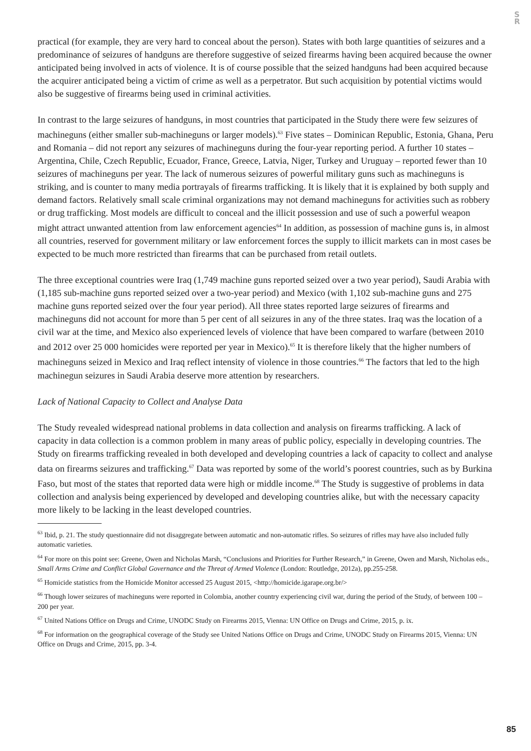S
R
practical (for example, they are very hard to conceal about the person). States with both large quantities of seizures and a predominance of seizures of handguns are therefore suggestive of seized firearms having been acquired because the owner anticipated being involved in acts of violence. It is of course possible that the seized handguns had been acquired because the acquirer anticipated being a victim of crime as well as a perpetrator. But such acquisition by potential victims would also be suggestive of firearms being used in criminal activities.
In contrast to the large seizures of handguns, in most countries that participated in the Study there were few seizures of machineguns (either smaller sub-machineguns or larger models).<sup>63</sup> Five states – Dominican Republic, Estonia, Ghana, Peru and Romania – did not report any seizures of machineguns during the four-year reporting period. A further 10 states – Argentina, Chile, Czech Republic, Ecuador, France, Greece, Latvia, Niger, Turkey and Uruguay – reported fewer than 10 seizures of machineguns per year. The lack of numerous seizures of powerful military guns such as machineguns is striking, and is counter to many media portrayals of firearms trafficking. It is likely that it is explained by both supply and demand factors. Relatively small scale criminal organizations may not demand machineguns for activities such as robbery or drug trafficking. Most models are difficult to conceal and the illicit possession and use of such a powerful weapon might attract unwanted attention from law enforcement agencies<sup>64</sup> In addition, as possession of machine guns is, in almost all countries, reserved for government military or law enforcement forces the supply to illicit markets can in most cases be expected to be much more restricted than firearms that can be purchased from retail outlets.
The three exceptional countries were Iraq (1,749 machine guns reported seized over a two year period), Saudi Arabia with (1,185 sub-machine guns reported seized over a two-year period) and Mexico (with 1,102 sub-machine guns and 275 machine guns reported seized over the four year period). All three states reported large seizures of firearms and machineguns did not account for more than 5 per cent of all seizures in any of the three states. Iraq was the location of a civil war at the time, and Mexico also experienced levels of violence that have been compared to warfare (between 2010 and 2012 over 25 000 homicides were reported per year in Mexico).<sup>65</sup> It is therefore likely that the higher numbers of machineguns seized in Mexico and Iraq reflect intensity of violence in those countries.<sup>66</sup> The factors that led to the high machinegun seizures in Saudi Arabia deserve more attention by researchers.
Lack of National Capacity to Collect and Analyse Data
The Study revealed widespread national problems in data collection and analysis on firearms trafficking. A lack of capacity in data collection is a common problem in many areas of public policy, especially in developing countries. The Study on firearms trafficking revealed in both developed and developing countries a lack of capacity to collect and analyse data on firearms seizures and trafficking.<sup>67</sup> Data was reported by some of the world’s poorest countries, such as by Burkina Faso, but most of the states that reported data were high or middle income.<sup>68</sup> The Study is suggestive of problems in data collection and analysis being experienced by developed and developing countries alike, but with the necessary capacity more likely to be lacking in the least developed countries.
<sup>63</sup> Ibid, p. 21. The study questionnaire did not disaggregate between automatic and non-automatic rifles. So seizures of rifles may have also included fully automatic varieties.
<sup>64</sup> For more on this point see: Greene, Owen and Nicholas Marsh, “Conclusions and Priorities for Further Research,” in Greene, Owen and Marsh, Nicholas eds., Small Arms Crime and Conflict Global Governance and the Threat of Armed Violence (London: Routledge, 2012a), pp.255-258.
<sup>65</sup> Homicide statistics from the Homicide Monitor accessed 25 August 2015, <http://homicide.igarape.org.br/>
<sup>66</sup> Though lower seizures of machineguns were reported in Colombia, another country experiencing civil war, during the period of the Study, of between 100 – 200 per year.
<sup>67</sup> United Nations Office on Drugs and Crime, UNODC Study on Firearms 2015, Vienna: UN Office on Drugs and Crime, 2015, p. ix.
<sup>68</sup> For information on the geographical coverage of the Study see United Nations Office on Drugs and Crime, UNODC Study on Firearms 2015, Vienna: UN Office on Drugs and Crime, 2015, pp. 3-4.
85